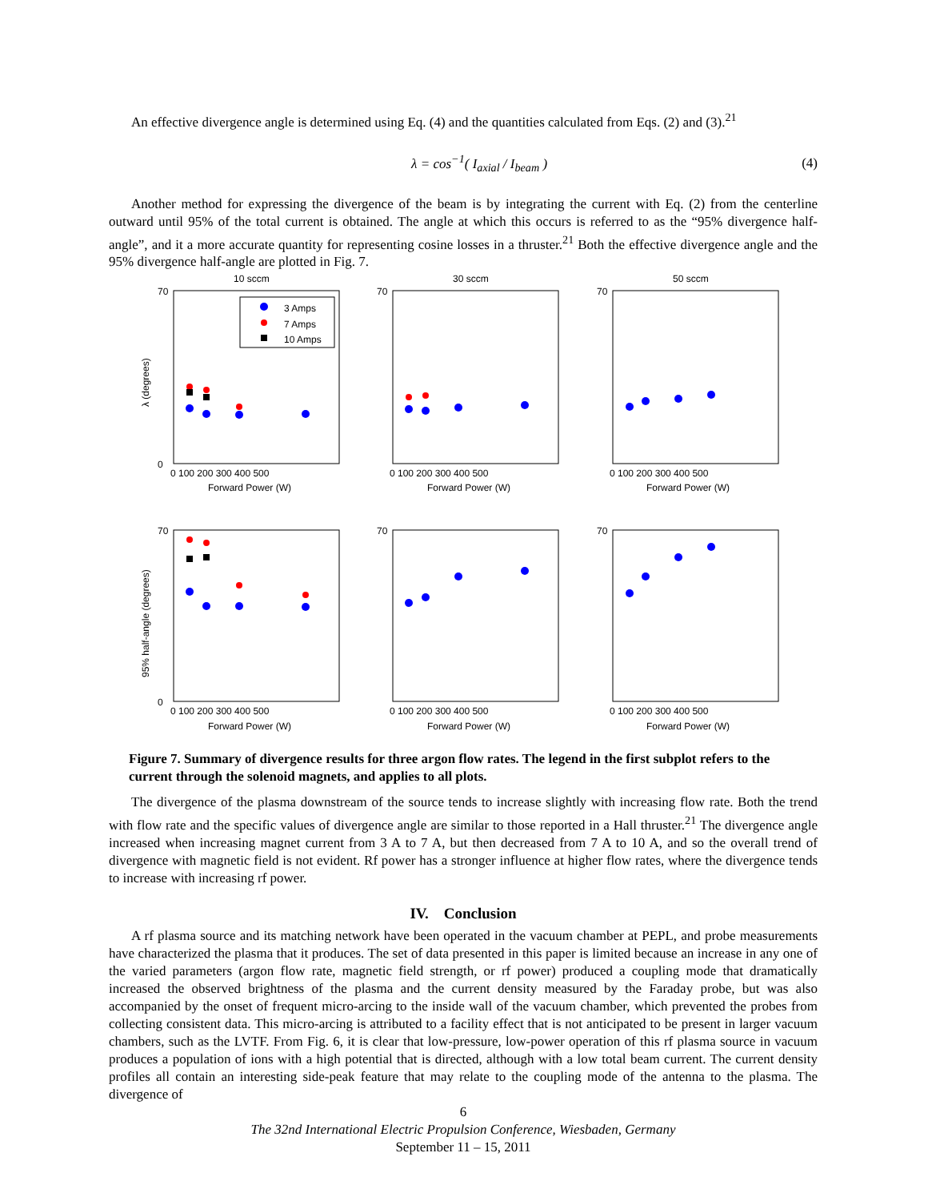An effective divergence angle is determined using Eq. (4) and the quantities calculated from Eqs. (2) and (3).<sup>21</sup>
λ = cos<sup>−1</sup>( I<sub>axial</sub> / I<sub>beam</sub> ) (4)
Another method for expressing the divergence of the beam is by integrating the current with Eq. (2) from the centerline outward until 95% of the total current is obtained. The angle at which this occurs is referred to as the “95% divergence half-angle”, and it a more accurate quantity for representing cosine losses in a thruster.<sup>21</sup> Both the effective divergence angle and the 95% divergence half-angle are plotted in Fig. 7.
10 sccm
30 sccm
50 sccm
3 Amps
7 Amps
10 Amps
Forward Power (W)
Forward Power (W)
Forward Power (W)
Forward Power (W)
Forward Power (W)
Forward Power (W)
λ (degrees)
95% half-angle (degrees)
70
0
70
70
70
0
70
70
0 100 200 300 400 500
0 100 200 300 400 500
0 100 200 300 400 500
0 100 200 300 400 500
0 100 200 300 400 500
0 100 200 300 400 500
Figure 7. Summary of divergence results for three argon flow rates. The legend in the first subplot refers to the current through the solenoid magnets, and applies to all plots.
The divergence of the plasma downstream of the source tends to increase slightly with increasing flow rate. Both the trend with flow rate and the specific values of divergence angle are similar to those reported in a Hall thruster.<sup>21</sup> The divergence angle increased when increasing magnet current from 3 A to 7 A, but then decreased from 7 A to 10 A, and so the overall trend of divergence with magnetic field is not evident. Rf power has a stronger influence at higher flow rates, where the divergence tends to increase with increasing rf power.
IV. Conclusion
A rf plasma source and its matching network have been operated in the vacuum chamber at PEPL, and probe measurements have characterized the plasma that it produces. The set of data presented in this paper is limited because an increase in any one of the varied parameters (argon flow rate, magnetic field strength, or rf power) produced a coupling mode that dramatically increased the observed brightness of the plasma and the current density measured by the Faraday probe, but was also accompanied by the onset of frequent micro-arcing to the inside wall of the vacuum chamber, which prevented the probes from collecting consistent data. This micro-arcing is attributed to a facility effect that is not anticipated to be present in larger vacuum chambers, such as the LVTF. From Fig. 6, it is clear that low-pressure, low-power operation of this rf plasma source in vacuum produces a population of ions with a high potential that is directed, although with a low total beam current. The current density profiles all contain an interesting side-peak feature that may relate to the coupling mode of the antenna to the plasma. The divergence of
6
The 32nd International Electric Propulsion Conference, Wiesbaden, Germany
September 11 – 15, 2011